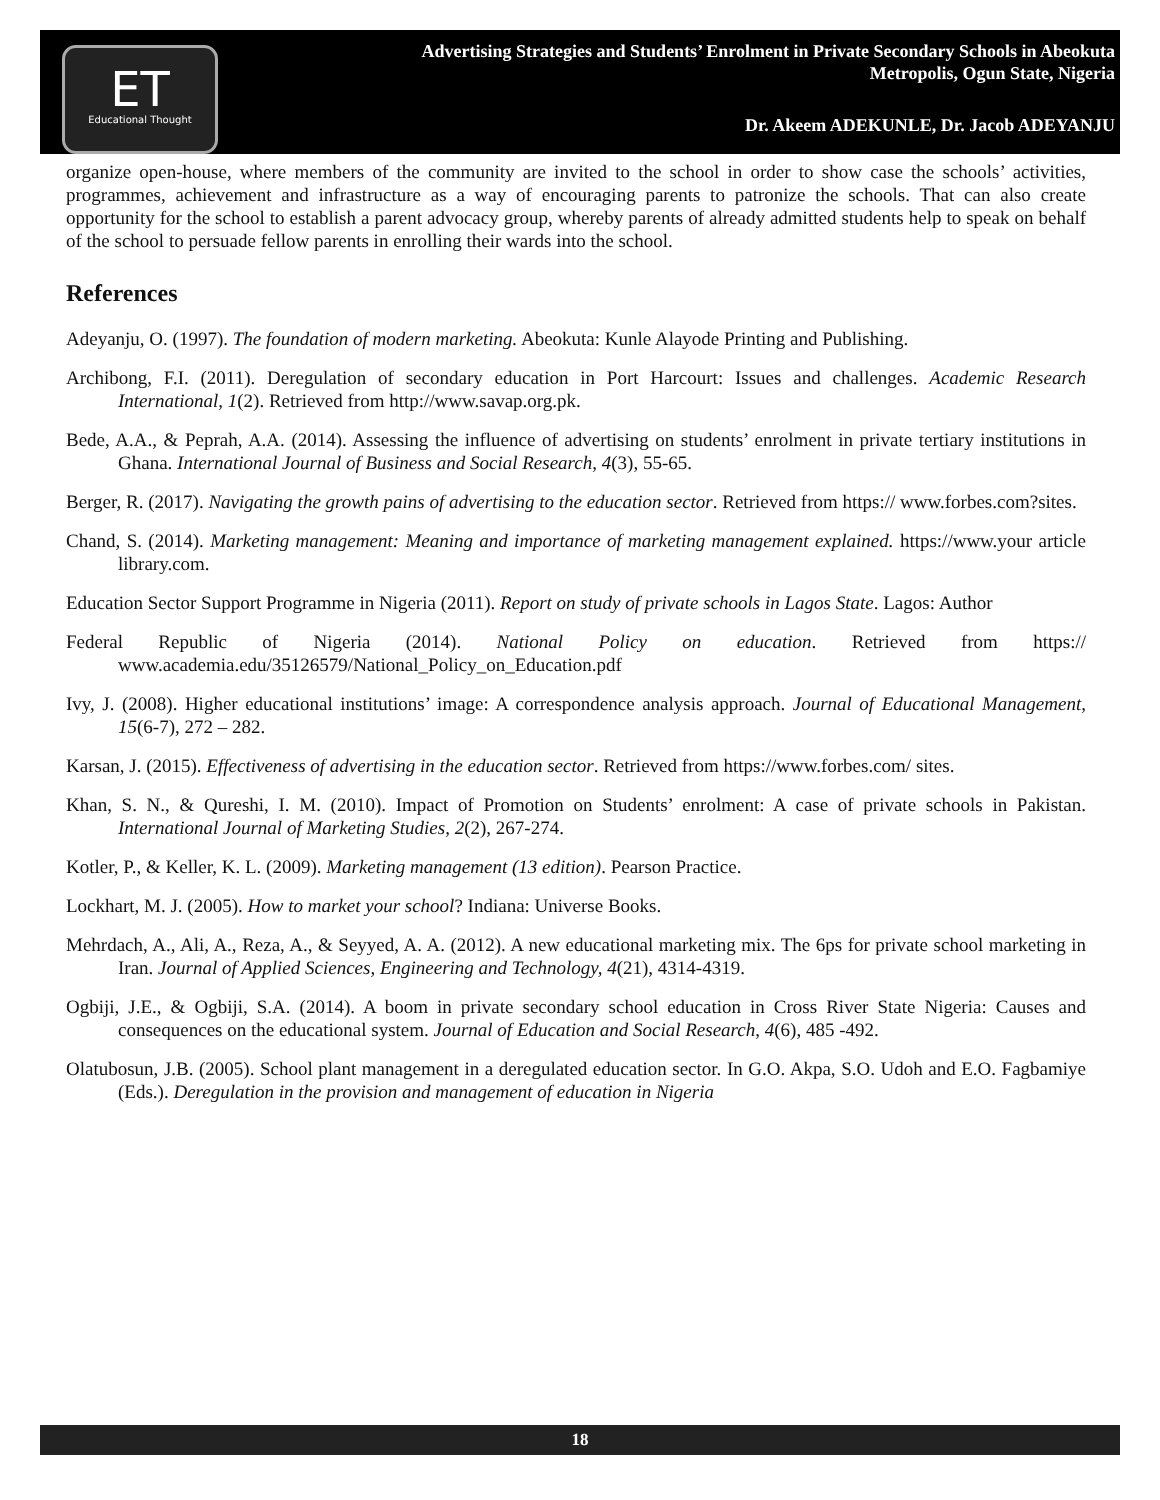ET
Educational Thought
Advertising Strategies and Students’ Enrolment in Private Secondary Schools in Abeokuta
Metropolis, Ogun State, Nigeria
Dr. Akeem ADEKUNLE, Dr. Jacob ADEYANJU
organize open-house, where members of the community are invited to the school in order to show case the schools’ activities, programmes, achievement and infrastructure as a way of encouraging parents to patronize the schools. That can also create opportunity for the school to establish a parent advocacy group, whereby parents of already admitted students help to speak on behalf of the school to persuade fellow parents in enrolling their wards into the school.
References
Adeyanju, O. (1997). The foundation of modern marketing. Abeokuta: Kunle Alayode Printing and Publishing.
Archibong, F.I. (2011). Deregulation of secondary education in Port Harcourt: Issues and challenges. Academic Research International, 1(2). Retrieved from http://www.savap.org.pk.
Bede, A.A., & Peprah, A.A. (2014). Assessing the influence of advertising on students’ enrolment in private tertiary institutions in Ghana. International Journal of Business and Social Research, 4(3), 55-65.
Berger, R. (2017). Navigating the growth pains of advertising to the education sector. Retrieved from https:// www.forbes.com?sites.
Chand, S. (2014). Marketing management: Meaning and importance of marketing management explained. https://www.your article library.com.
Education Sector Support Programme in Nigeria (2011). Report on study of private schools in Lagos State. Lagos: Author
Federal Republic of Nigeria (2014). National Policy on education. Retrieved from https:// www.academia.edu/35126579/National_Policy_on_Education.pdf
Ivy, J. (2008). Higher educational institutions’ image: A correspondence analysis approach. Journal of Educational Management, 15(6-7), 272 – 282.
Karsan, J. (2015). Effectiveness of advertising in the education sector. Retrieved from https://www.forbes.com/ sites.
Khan, S. N., & Qureshi, I. M. (2010). Impact of Promotion on Students’ enrolment: A case of private schools in Pakistan. International Journal of Marketing Studies, 2(2), 267-274.
Kotler, P., & Keller, K. L. (2009). Marketing management (13 edition). Pearson Practice.
Lockhart, M. J. (2005). How to market your school? Indiana: Universe Books.
Mehrdach, A., Ali, A., Reza, A., & Seyyed, A. A. (2012). A new educational marketing mix. The 6ps for private school marketing in Iran. Journal of Applied Sciences, Engineering and Technology, 4(21), 4314-4319.
Ogbiji, J.E., & Ogbiji, S.A. (2014). A boom in private secondary school education in Cross River State Nigeria: Causes and consequences on the educational system. Journal of Education and Social Research, 4(6), 485 -492.
Olatubosun, J.B. (2005). School plant management in a deregulated education sector. In G.O. Akpa, S.O. Udoh and E.O. Fagbamiye (Eds.). Deregulation in the provision and management of education in Nigeria
18